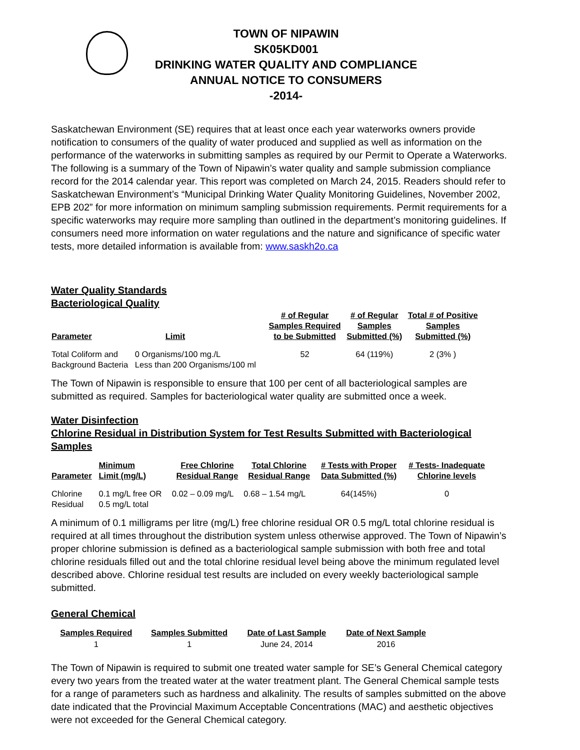TOWN OF NIPAWIN
SK05KD001
DRINKING WATER QUALITY AND COMPLIANCE
ANNUAL NOTICE TO CONSUMERS
-2014-
Saskatchewan Environment (SE) requires that at least once each year waterworks owners provide notification to consumers of the quality of water produced and supplied as well as information on the performance of the waterworks in submitting samples as required by our Permit to Operate a Waterworks. The following is a summary of the Town of Nipawin’s water quality and sample submission compliance record for the 2014 calendar year. This report was completed on March 24, 2015. Readers should refer to Saskatchewan Environment’s “Municipal Drinking Water Quality Monitoring Guidelines, November 2002, EPB 202” for more information on minimum sampling submission requirements. Permit requirements for a specific waterworks may require more sampling than outlined in the department’s monitoring guidelines. If consumers need more information on water regulations and the nature and significance of specific water tests, more detailed information is available from: www.saskh2o.ca
Water Quality Standards
Bacteriological Quality
| Parameter | Limit | # of Regular Samples Required to be Submitted | # of Regular Samples Submitted (%) | Total # of Positive Samples Submitted (%) |
| --- | --- | --- | --- | --- |
| Total Coliform and Background Bacteria | 0 Organisms/100 mg./L Less than 200 Organisms/100 ml | 52 | 64 (119%) | 2 (3% ) |
The Town of Nipawin is responsible to ensure that 100 per cent of all bacteriological samples are submitted as required. Samples for bacteriological water quality are submitted once a week.
Water Disinfection
Chlorine Residual in Distribution System for Test Results Submitted with Bacteriological Samples
| Parameter | Minimum Limit (mg/L) | Free Chlorine Residual Range | Total Chlorine Residual Range | # Tests with Proper Data Submitted (%) | # Tests- Inadequate Chlorine levels |
| --- | --- | --- | --- | --- | --- |
| Chlorine Residual | 0.1 mg/L free OR 0.5 mg/L total | 0.02 – 0.09 mg/L | 0.68 – 1.54 mg/L | 64(145%) | 0 |
A minimum of 0.1 milligrams per litre (mg/L) free chlorine residual OR 0.5 mg/L total chlorine residual is required at all times throughout the distribution system unless otherwise approved. The Town of Nipawin’s proper chlorine submission is defined as a bacteriological sample submission with both free and total chlorine residuals filled out and the total chlorine residual level being above the minimum regulated level described above. Chlorine residual test results are included on every weekly bacteriological sample submitted.
General Chemical
| Samples Required | Samples Submitted | Date of Last Sample | Date of Next Sample |
| --- | --- | --- | --- |
| 1 | 1 | June 24, 2014 | 2016 |
The Town of Nipawin is required to submit one treated water sample for SE’s General Chemical category every two years from the treated water at the water treatment plant. The General Chemical sample tests for a range of parameters such as hardness and alkalinity. The results of samples submitted on the above date indicated that the Provincial Maximum Acceptable Concentrations (MAC) and aesthetic objectives were not exceeded for the General Chemical category.